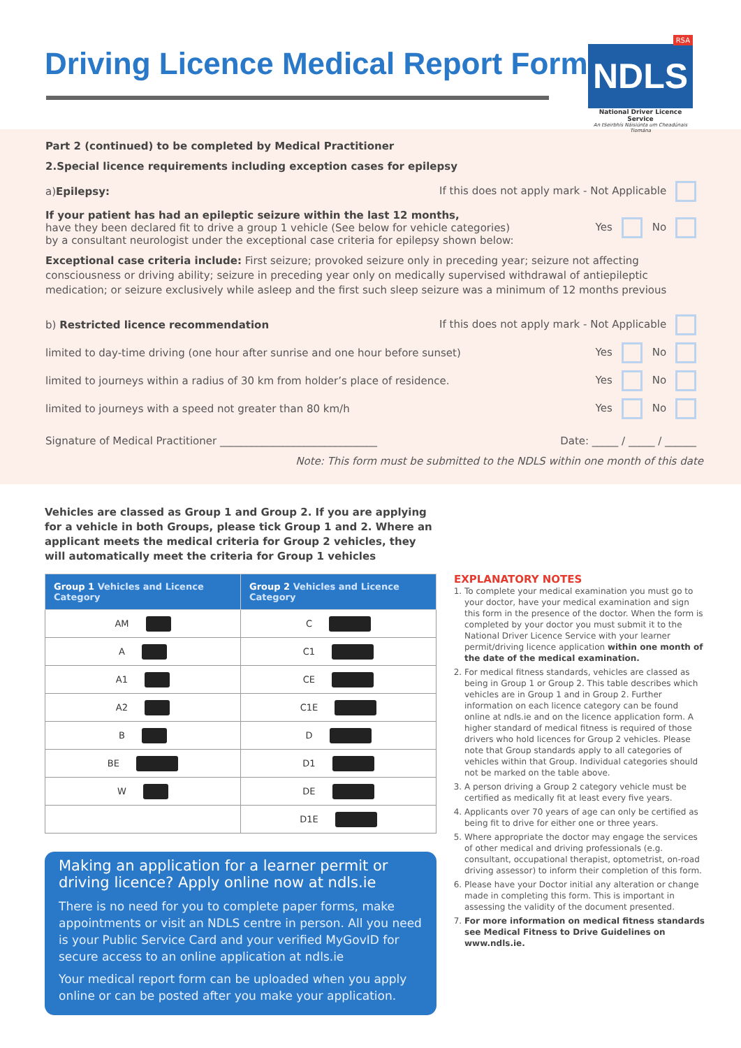Driving Licence Medical Report Form
RSA
NDLS
National Driver Licence Service
An tSeirbhís Náisiúnta um Cheadúnais Tiomána
Part 2 (continued) to be completed by Medical Practitioner
2.Special licence requirements including exception cases for epilepsy
a)Epilepsy: If this does not apply mark - Not Applicable
If your patient has had an epileptic seizure within the last 12 months,
have they been declared fit to drive a group 1 vehicle (See below for vehicle categories)
by a consultant neurologist under the exceptional case criteria for epilepsy shown below: Yes No
Exceptional case criteria include: First seizure; provoked seizure only in preceding year; seizure not affecting consciousness or driving ability; seizure in preceding year only on medically supervised withdrawal of antiepileptic medication; or seizure exclusively while asleep and the first such sleep seizure was a minimum of 12 months previous
b) Restricted licence recommendation If this does not apply mark - Not Applicable
limited to day-time driving (one hour after sunrise and one hour before sunset) Yes No
limited to journeys within a radius of 30 km from holder’s place of residence. Yes No
limited to journeys with a speed not greater than 80 km/h Yes No
Signature of Medical Practitioner ______________________________ Date: _____ / _____ / ______
Note: This form must be submitted to the NDLS within one month of this date
Vehicles are classed as Group 1 and Group 2. If you are applying for a vehicle in both Groups, please tick Group 1 and 2. Where an applicant meets the medical criteria for Group 2 vehicles, they will automatically meet the criteria for Group 1 vehicles
| Group 1 Vehicles and Licence Category | Group 2 Vehicles and Licence Category |
| --- | --- |
| AM | C |
| A | C1 |
| A1 | CE |
| A2 | C1E |
| B | D |
| BE | D1 |
| W | DE |
| | D1E |
Making an application for a learner permit or driving licence? Apply online now at ndls.ie
There is no need for you to complete paper forms, make appointments or visit an NDLS centre in person. All you need is your Public Service Card and your verified MyGovID for secure access to an online application at ndls.ie
Your medical report form can be uploaded when you apply online or can be posted after you make your application.
EXPLANATORY NOTES
1. To complete your medical examination you must go to your doctor, have your medical examination and sign this form in the presence of the doctor. When the form is completed by your doctor you must submit it to the National Driver Licence Service with your learner permit/driving licence application within one month of the date of the medical examination.
2. For medical fitness standards, vehicles are classed as being in Group 1 or Group 2. This table describes which vehicles are in Group 1 and in Group 2. Further information on each licence category can be found online at ndls.ie and on the licence application form. A higher standard of medical fitness is required of those drivers who hold licences for Group 2 vehicles. Please note that Group standards apply to all categories of vehicles within that Group. Individual categories should not be marked on the table above.
3. A person driving a Group 2 category vehicle must be certified as medically fit at least every five years.
4. Applicants over 70 years of age can only be certified as being fit to drive for either one or three years.
5. Where appropriate the doctor may engage the services of other medical and driving professionals (e.g. consultant, occupational therapist, optometrist, on-road driving assessor) to inform their completion of this form.
6. Please have your Doctor initial any alteration or change made in completing this form. This is important in assessing the validity of the document presented.
7. For more information on medical fitness standards see Medical Fitness to Drive Guidelines on www.ndls.ie.